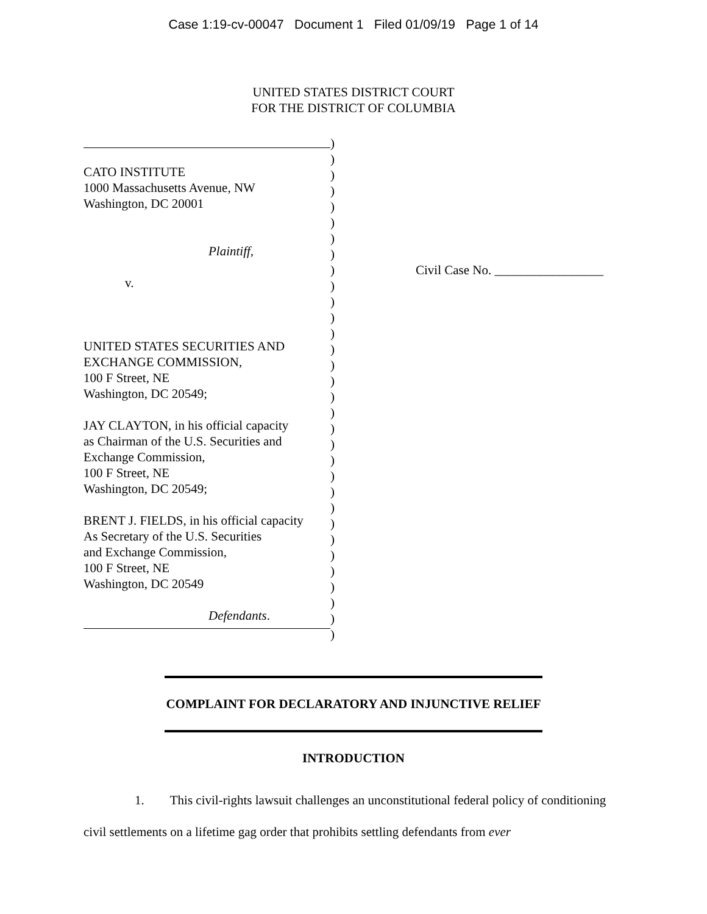Case 1:19-cv-00047 Document 1 Filed 01/09/19 Page 1 of 14
UNITED STATES DISTRICT COURT
FOR THE DISTRICT OF COLUMBIA
CATO INSTITUTE
1000 Massachusetts Avenue, NW
Washington, DC 20001
Plaintiff,
v.
UNITED STATES SECURITIES AND
EXCHANGE COMMISSION,
100 F Street, NE
Washington, DC 20549;
JAY CLAYTON, in his official capacity
as Chairman of the U.S. Securities and
Exchange Commission,
100 F Street, NE
Washington, DC 20549;
BRENT J. FIELDS, in his official capacity
As Secretary of the U.S. Securities
and Exchange Commission,
100 F Street, NE
Washington, DC 20549
Defendants.
)
)
)
)
)
)
)
)
)
)
)
)
)
)
)
)
)
)
)
)
)
)
)
)
)
)
)
)
)
)
)
)
Civil Case No. _________________
COMPLAINT FOR DECLARATORY AND INJUNCTIVE RELIEF
INTRODUCTION
1. This civil-rights lawsuit challenges an unconstitutional federal policy of conditioning civil settlements on a lifetime gag order that prohibits settling defendants from ever